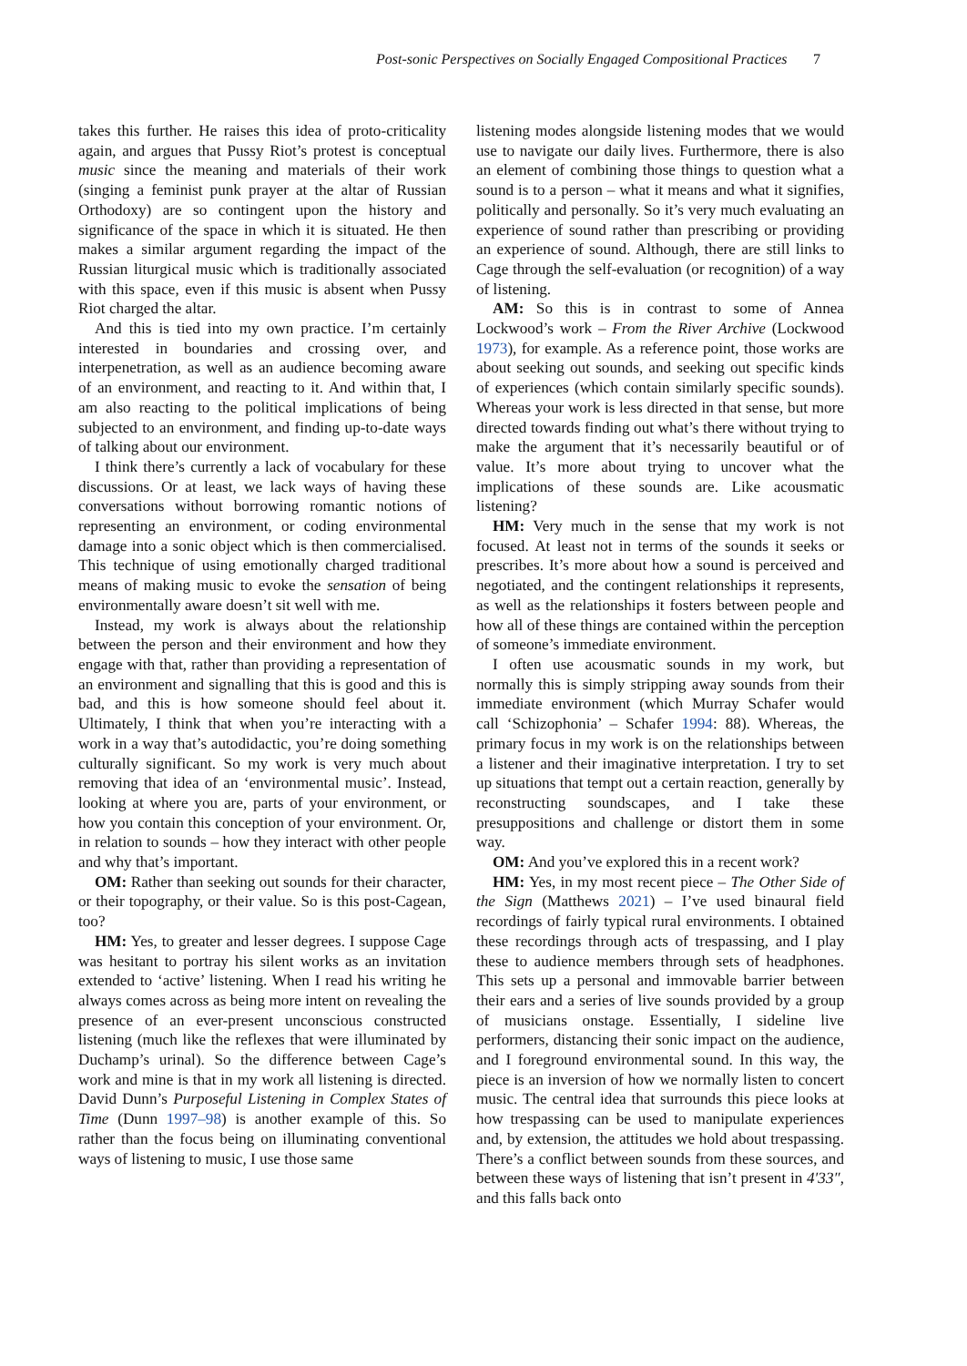Post-sonic Perspectives on Socially Engaged Compositional Practices 7
takes this further. He raises this idea of proto-criticality again, and argues that Pussy Riot’s protest is conceptual music since the meaning and materials of their work (singing a feminist punk prayer at the altar of Russian Orthodoxy) are so contingent upon the history and significance of the space in which it is situated. He then makes a similar argument regarding the impact of the Russian liturgical music which is traditionally associated with this space, even if this music is absent when Pussy Riot charged the altar.
And this is tied into my own practice. I’m certainly interested in boundaries and crossing over, and interpenetration, as well as an audience becoming aware of an environment, and reacting to it. And within that, I am also reacting to the political implications of being subjected to an environment, and finding up-to-date ways of talking about our environment.
I think there’s currently a lack of vocabulary for these discussions. Or at least, we lack ways of having these conversations without borrowing romantic notions of representing an environment, or coding environmental damage into a sonic object which is then commercialised. This technique of using emotionally charged traditional means of making music to evoke the sensation of being environmentally aware doesn’t sit well with me.
Instead, my work is always about the relationship between the person and their environment and how they engage with that, rather than providing a representation of an environment and signalling that this is good and this is bad, and this is how someone should feel about it. Ultimately, I think that when you’re interacting with a work in a way that’s autodidactic, you’re doing something culturally significant. So my work is very much about removing that idea of an ‘environmental music’. Instead, looking at where you are, parts of your environment, or how you contain this conception of your environment. Or, in relation to sounds – how they interact with other people and why that’s important.
OM: Rather than seeking out sounds for their character, or their topography, or their value. So is this post-Cagean, too?
HM: Yes, to greater and lesser degrees. I suppose Cage was hesitant to portray his silent works as an invitation extended to ‘active’ listening. When I read his writing he always comes across as being more intent on revealing the presence of an ever-present unconscious constructed listening (much like the reflexes that were illuminated by Duchamp’s urinal). So the difference between Cage’s work and mine is that in my work all listening is directed. David Dunn’s Purposeful Listening in Complex States of Time (Dunn 1997–98) is another example of this. So rather than the focus being on illuminating conventional ways of listening to music, I use those same
listening modes alongside listening modes that we would use to navigate our daily lives. Furthermore, there is also an element of combining those things to question what a sound is to a person – what it means and what it signifies, politically and personally. So it’s very much evaluating an experience of sound rather than prescribing or providing an experience of sound. Although, there are still links to Cage through the self-evaluation (or recognition) of a way of listening.
AM: So this is in contrast to some of Annea Lockwood’s work – From the River Archive (Lockwood 1973), for example. As a reference point, those works are about seeking out sounds, and seeking out specific kinds of experiences (which contain similarly specific sounds). Whereas your work is less directed in that sense, but more directed towards finding out what’s there without trying to make the argument that it’s necessarily beautiful or of value. It’s more about trying to uncover what the implications of these sounds are. Like acousmatic listening?
HM: Very much in the sense that my work is not focused. At least not in terms of the sounds it seeks or prescribes. It’s more about how a sound is perceived and negotiated, and the contingent relationships it represents, as well as the relationships it fosters between people and how all of these things are contained within the perception of someone’s immediate environment.
I often use acousmatic sounds in my work, but normally this is simply stripping away sounds from their immediate environment (which Murray Schafer would call ‘Schizophonia’ – Schafer 1994: 88). Whereas, the primary focus in my work is on the relationships between a listener and their imaginative interpretation. I try to set up situations that tempt out a certain reaction, generally by reconstructing soundscapes, and I take these presuppositions and challenge or distort them in some way.
OM: And you’ve explored this in a recent work?
HM: Yes, in my most recent piece – The Other Side of the Sign (Matthews 2021) – I’ve used binaural field recordings of fairly typical rural environments. I obtained these recordings through acts of trespassing, and I play these to audience members through sets of headphones. This sets up a personal and immovable barrier between their ears and a series of live sounds provided by a group of musicians onstage. Essentially, I sideline live performers, distancing their sonic impact on the audience, and I foreground environmental sound. In this way, the piece is an inversion of how we normally listen to concert music. The central idea that surrounds this piece looks at how trespassing can be used to manipulate experiences and, by extension, the attitudes we hold about trespassing. There’s a conflict between sounds from these sources, and between these ways of listening that isn’t present in 4′33″, and this falls back onto